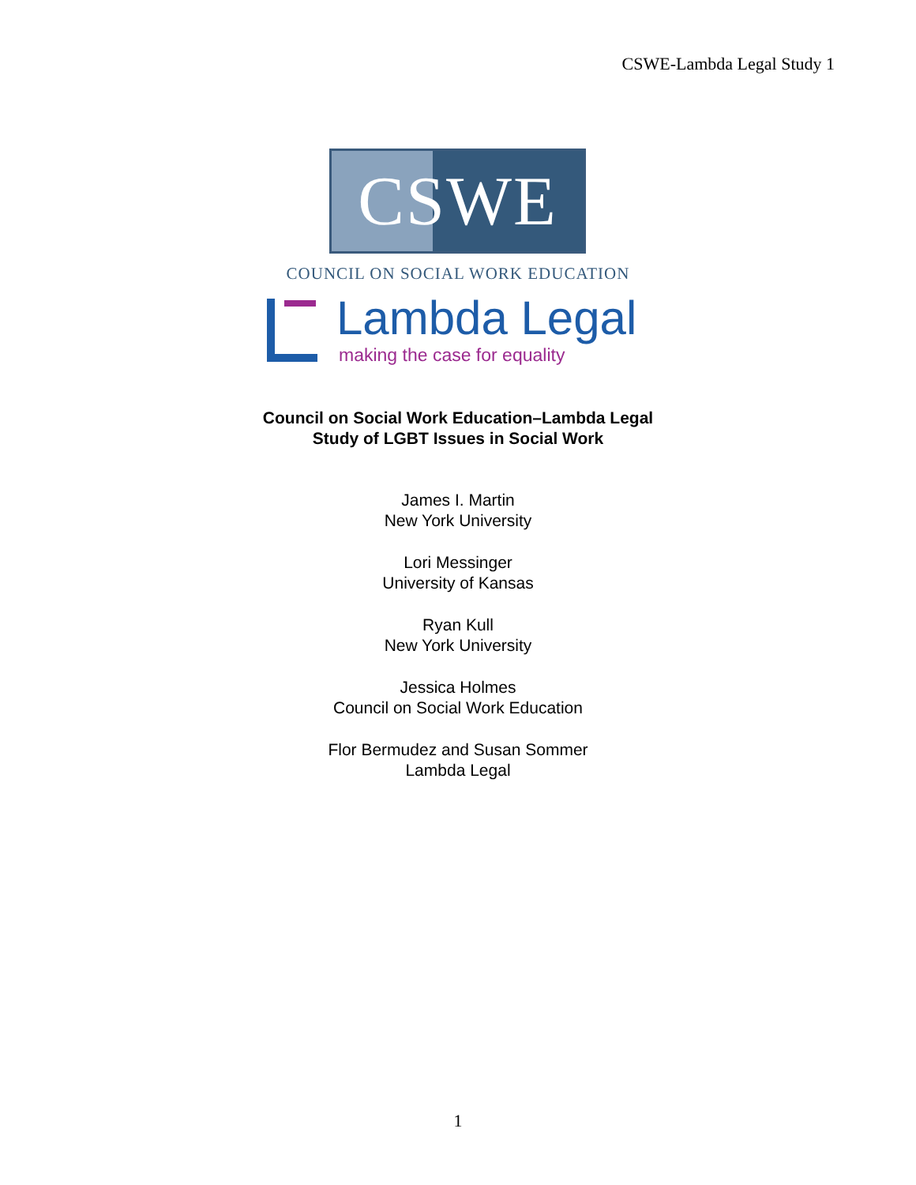CSWE-Lambda Legal Study 1
CSWE
COUNCIL ON SOCIAL WORK EDUCATION
Lambda Legal
making the case for equality
Council on Social Work Education–Lambda Legal
Study of LGBT Issues in Social Work
James I. Martin
New York University
Lori Messinger
University of Kansas
Ryan Kull
New York University
Jessica Holmes
Council on Social Work Education
Flor Bermudez and Susan Sommer
Lambda Legal
1